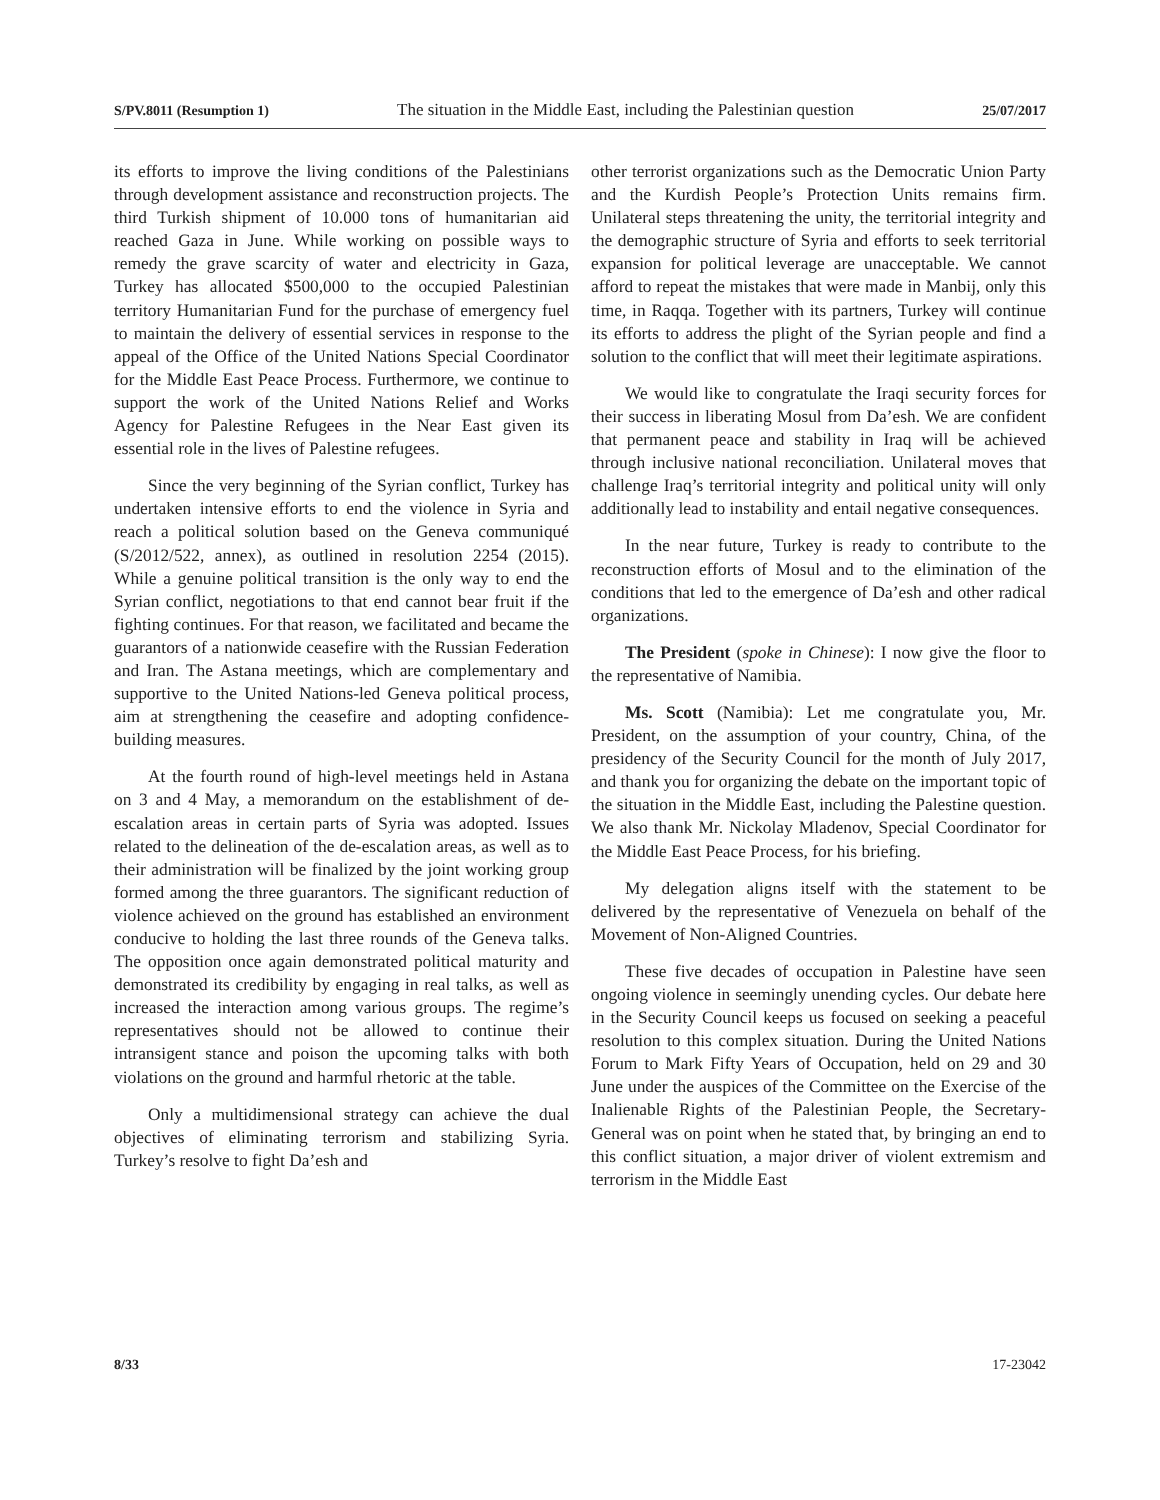S/PV.8011 (Resumption 1) The situation in the Middle East, including the Palestinian question 25/07/2017
its efforts to improve the living conditions of the Palestinians through development assistance and reconstruction projects. The third Turkish shipment of 10.000 tons of humanitarian aid reached Gaza in June. While working on possible ways to remedy the grave scarcity of water and electricity in Gaza, Turkey has allocated $500,000 to the occupied Palestinian territory Humanitarian Fund for the purchase of emergency fuel to maintain the delivery of essential services in response to the appeal of the Office of the United Nations Special Coordinator for the Middle East Peace Process. Furthermore, we continue to support the work of the United Nations Relief and Works Agency for Palestine Refugees in the Near East given its essential role in the lives of Palestine refugees.
Since the very beginning of the Syrian conflict, Turkey has undertaken intensive efforts to end the violence in Syria and reach a political solution based on the Geneva communiqué (S/2012/522, annex), as outlined in resolution 2254 (2015). While a genuine political transition is the only way to end the Syrian conflict, negotiations to that end cannot bear fruit if the fighting continues. For that reason, we facilitated and became the guarantors of a nationwide ceasefire with the Russian Federation and Iran. The Astana meetings, which are complementary and supportive to the United Nations-led Geneva political process, aim at strengthening the ceasefire and adopting confidence-building measures.
At the fourth round of high-level meetings held in Astana on 3 and 4 May, a memorandum on the establishment of de-escalation areas in certain parts of Syria was adopted. Issues related to the delineation of the de-escalation areas, as well as to their administration will be finalized by the joint working group formed among the three guarantors. The significant reduction of violence achieved on the ground has established an environment conducive to holding the last three rounds of the Geneva talks. The opposition once again demonstrated political maturity and demonstrated its credibility by engaging in real talks, as well as increased the interaction among various groups. The regime’s representatives should not be allowed to continue their intransigent stance and poison the upcoming talks with both violations on the ground and harmful rhetoric at the table.
Only a multidimensional strategy can achieve the dual objectives of eliminating terrorism and stabilizing Syria. Turkey’s resolve to fight Da’esh and
other terrorist organizations such as the Democratic Union Party and the Kurdish People’s Protection Units remains firm. Unilateral steps threatening the unity, the territorial integrity and the demographic structure of Syria and efforts to seek territorial expansion for political leverage are unacceptable. We cannot afford to repeat the mistakes that were made in Manbij, only this time, in Raqqa. Together with its partners, Turkey will continue its efforts to address the plight of the Syrian people and find a solution to the conflict that will meet their legitimate aspirations.
We would like to congratulate the Iraqi security forces for their success in liberating Mosul from Da’esh. We are confident that permanent peace and stability in Iraq will be achieved through inclusive national reconciliation. Unilateral moves that challenge Iraq’s territorial integrity and political unity will only additionally lead to instability and entail negative consequences.
In the near future, Turkey is ready to contribute to the reconstruction efforts of Mosul and to the elimination of the conditions that led to the emergence of Da’esh and other radical organizations.
The President (spoke in Chinese): I now give the floor to the representative of Namibia.
Ms. Scott (Namibia): Let me congratulate you, Mr. President, on the assumption of your country, China, of the presidency of the Security Council for the month of July 2017, and thank you for organizing the debate on the important topic of the situation in the Middle East, including the Palestine question. We also thank Mr. Nickolay Mladenov, Special Coordinator for the Middle East Peace Process, for his briefing.
My delegation aligns itself with the statement to be delivered by the representative of Venezuela on behalf of the Movement of Non-Aligned Countries.
These five decades of occupation in Palestine have seen ongoing violence in seemingly unending cycles. Our debate here in the Security Council keeps us focused on seeking a peaceful resolution to this complex situation. During the United Nations Forum to Mark Fifty Years of Occupation, held on 29 and 30 June under the auspices of the Committee on the Exercise of the Inalienable Rights of the Palestinian People, the Secretary-General was on point when he stated that, by bringing an end to this conflict situation, a major driver of violent extremism and terrorism in the Middle East
8/33 17-23042